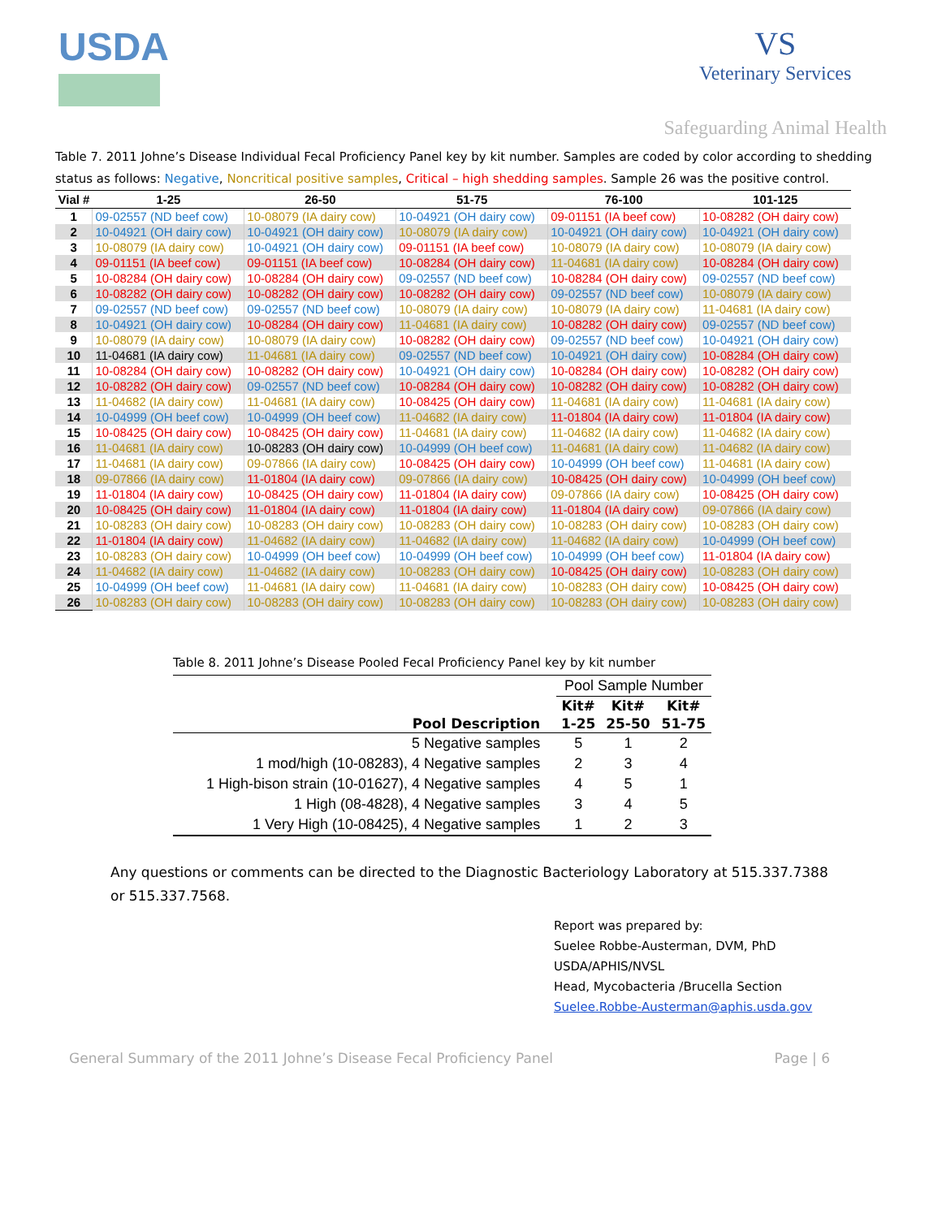USDA
VS
Veterinary Services
Safeguarding Animal Health
Table 7. 2011 Johne’s Disease Individual Fecal Proficiency Panel key by kit number. Samples are coded by color according to shedding status as follows: Negative, Noncritical positive samples, Critical – high shedding samples. Sample 26 was the positive control.
| Vial # | 1-25 | 26-50 | 51-75 | 76-100 | 101-125 |
| --- | --- | --- | --- | --- | --- |
| 1 | 09-02557 (ND beef cow) | 10-08079 (IA dairy cow) | 10-04921 (OH dairy cow) | 09-01151 (IA beef cow) | 10-08282 (OH dairy cow) |
| 2 | 10-04921 (OH dairy cow) | 10-04921 (OH dairy cow) | 10-08079 (IA dairy cow) | 10-04921 (OH dairy cow) | 10-04921 (OH dairy cow) |
| 3 | 10-08079 (IA dairy cow) | 10-04921 (OH dairy cow) | 09-01151 (IA beef cow) | 10-08079 (IA dairy cow) | 10-08079 (IA dairy cow) |
| 4 | 09-01151 (IA beef cow) | 09-01151 (IA beef cow) | 10-08284 (OH dairy cow) | 11-04681 (IA dairy cow) | 10-08284 (OH dairy cow) |
| 5 | 10-08284 (OH dairy cow) | 10-08284 (OH dairy cow) | 09-02557 (ND beef cow) | 10-08284 (OH dairy cow) | 09-02557 (ND beef cow) |
| 6 | 10-08282 (OH dairy cow) | 10-08282 (OH dairy cow) | 10-08282 (OH dairy cow) | 09-02557 (ND beef cow) | 10-08079 (IA dairy cow) |
| 7 | 09-02557 (ND beef cow) | 09-02557 (ND beef cow) | 10-08079 (IA dairy cow) | 10-08079 (IA dairy cow) | 11-04681 (IA dairy cow) |
| 8 | 10-04921 (OH dairy cow) | 10-08284 (OH dairy cow) | 11-04681 (IA dairy cow) | 10-08282 (OH dairy cow) | 09-02557 (ND beef cow) |
| 9 | 10-08079 (IA dairy cow) | 10-08079 (IA dairy cow) | 10-08282 (OH dairy cow) | 09-02557 (ND beef cow) | 10-04921 (OH dairy cow) |
| 10 | 11-04681 (IA dairy cow) | 11-04681 (IA dairy cow) | 09-02557 (ND beef cow) | 10-04921 (OH dairy cow) | 10-08284 (OH dairy cow) |
| 11 | 10-08284 (OH dairy cow) | 10-08282 (OH dairy cow) | 10-04921 (OH dairy cow) | 10-08284 (OH dairy cow) | 10-08282 (OH dairy cow) |
| 12 | 10-08282 (OH dairy cow) | 09-02557 (ND beef cow) | 10-08284 (OH dairy cow) | 10-08282 (OH dairy cow) | 10-08282 (OH dairy cow) |
| 13 | 11-04682 (IA dairy cow) | 11-04681 (IA dairy cow) | 10-08425 (OH dairy cow) | 11-04681 (IA dairy cow) | 11-04681 (IA dairy cow) |
| 14 | 10-04999 (OH beef cow) | 10-04999 (OH beef cow) | 11-04682 (IA dairy cow) | 11-01804 (IA dairy cow) | 11-01804 (IA dairy cow) |
| 15 | 10-08425 (OH dairy cow) | 10-08425 (OH dairy cow) | 11-04681 (IA dairy cow) | 11-04682 (IA dairy cow) | 11-04682 (IA dairy cow) |
| 16 | 11-04681 (IA dairy cow) | 10-08283 (OH dairy cow) | 10-04999 (OH beef cow) | 11-04681 (IA dairy cow) | 11-04682 (IA dairy cow) |
| 17 | 11-04681 (IA dairy cow) | 09-07866 (IA dairy cow) | 10-08425 (OH dairy cow) | 10-04999 (OH beef cow) | 11-04681 (IA dairy cow) |
| 18 | 09-07866 (IA dairy cow) | 11-01804 (IA dairy cow) | 09-07866 (IA dairy cow) | 10-08425 (OH dairy cow) | 10-04999 (OH beef cow) |
| 19 | 11-01804 (IA dairy cow) | 10-08425 (OH dairy cow) | 11-01804 (IA dairy cow) | 09-07866 (IA dairy cow) | 10-08425 (OH dairy cow) |
| 20 | 10-08425 (OH dairy cow) | 11-01804 (IA dairy cow) | 11-01804 (IA dairy cow) | 11-01804 (IA dairy cow) | 09-07866 (IA dairy cow) |
| 21 | 10-08283 (OH dairy cow) | 10-08283 (OH dairy cow) | 10-08283 (OH dairy cow) | 10-08283 (OH dairy cow) | 10-08283 (OH dairy cow) |
| 22 | 11-01804 (IA dairy cow) | 11-04682 (IA dairy cow) | 11-04682 (IA dairy cow) | 11-04682 (IA dairy cow) | 10-04999 (OH beef cow) |
| 23 | 10-08283 (OH dairy cow) | 10-04999 (OH beef cow) | 10-04999 (OH beef cow) | 10-04999 (OH beef cow) | 11-01804 (IA dairy cow) |
| 24 | 11-04682 (IA dairy cow) | 11-04682 (IA dairy cow) | 10-08283 (OH dairy cow) | 10-08425 (OH dairy cow) | 10-08283 (OH dairy cow) |
| 25 | 10-04999 (OH beef cow) | 11-04681 (IA dairy cow) | 11-04681 (IA dairy cow) | 10-08283 (OH dairy cow) | 10-08425 (OH dairy cow) |
| 26 | 10-08283 (OH dairy cow) | 10-08283 (OH dairy cow) | 10-08283 (OH dairy cow) | 10-08283 (OH dairy cow) | 10-08283 (OH dairy cow) |
Table 8. 2011 Johne’s Disease Pooled Fecal Proficiency Panel key by kit number
| | Pool Sample Number | | |
| | Kit# | Kit# | Kit# |
| Pool Description | 1-25 | 25-50 | 51-75 |
| 5 Negative samples | 5 | 1 | 2 |
| 1 mod/high (10-08283), 4 Negative samples | 2 | 3 | 4 |
| 1 High-bison strain (10-01627), 4 Negative samples | 4 | 5 | 1 |
| 1 High (08-4828), 4 Negative samples | 3 | 4 | 5 |
| 1 Very High (10-08425), 4 Negative samples | 1 | 2 | 3 |
Any questions or comments can be directed to the Diagnostic Bacteriology Laboratory at 515.337.7388 or 515.337.7568.
Report was prepared by:
Suelee Robbe-Austerman, DVM, PhD
USDA/APHIS/NVSL
Head, Mycobacteria /Brucella Section
Suelee.Robbe-Austerman@aphis.usda.gov
General Summary of the 2011 Johne’s Disease Fecal Proficiency Panel Page | 6